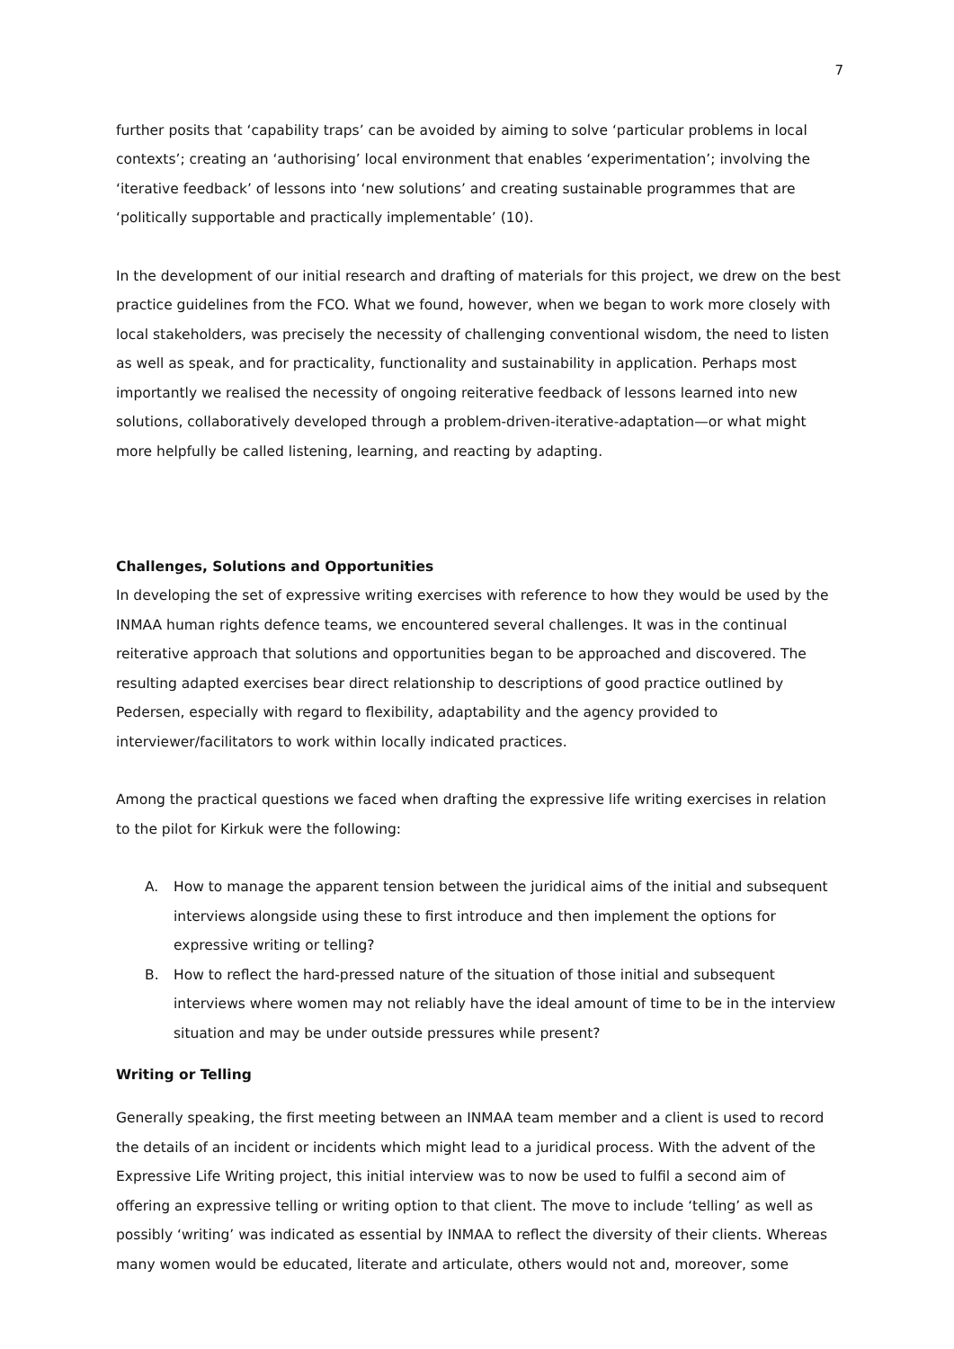7
further posits that ‘capability traps’ can be avoided by aiming to solve ‘particular problems in local contexts’; creating an ‘authorising’ local environment that enables ‘experimentation’; involving the ‘iterative feedback’ of lessons into ‘new solutions’ and creating sustainable programmes that are ‘politically supportable and practically implementable’ (10).
In the development of our initial research and drafting of materials for this project, we drew on the best practice guidelines from the FCO. What we found, however, when we began to work more closely with local stakeholders, was precisely the necessity of challenging conventional wisdom, the need to listen as well as speak, and for practicality, functionality and sustainability in application. Perhaps most importantly we realised the necessity of ongoing reiterative feedback of lessons learned into new solutions, collaboratively developed through a problem-driven-iterative-adaptation—or what might more helpfully be called listening, learning, and reacting by adapting.
Challenges, Solutions and Opportunities
In developing the set of expressive writing exercises with reference to how they would be used by the INMAA human rights defence teams, we encountered several challenges. It was in the continual reiterative approach that solutions and opportunities began to be approached and discovered. The resulting adapted exercises bear direct relationship to descriptions of good practice outlined by Pedersen, especially with regard to flexibility, adaptability and the agency provided to interviewer/facilitators to work within locally indicated practices.
Among the practical questions we faced when drafting the expressive life writing exercises in relation to the pilot for Kirkuk were the following:
A. How to manage the apparent tension between the juridical aims of the initial and subsequent interviews alongside using these to first introduce and then implement the options for expressive writing or telling?
B. How to reflect the hard-pressed nature of the situation of those initial and subsequent interviews where women may not reliably have the ideal amount of time to be in the interview situation and may be under outside pressures while present?
Writing or Telling
Generally speaking, the first meeting between an INMAA team member and a client is used to record the details of an incident or incidents which might lead to a juridical process. With the advent of the Expressive Life Writing project, this initial interview was to now be used to fulfil a second aim of offering an expressive telling or writing option to that client. The move to include ‘telling’ as well as possibly ‘writing’ was indicated as essential by INMAA to reflect the diversity of their clients. Whereas many women would be educated, literate and articulate, others would not and, moreover, some